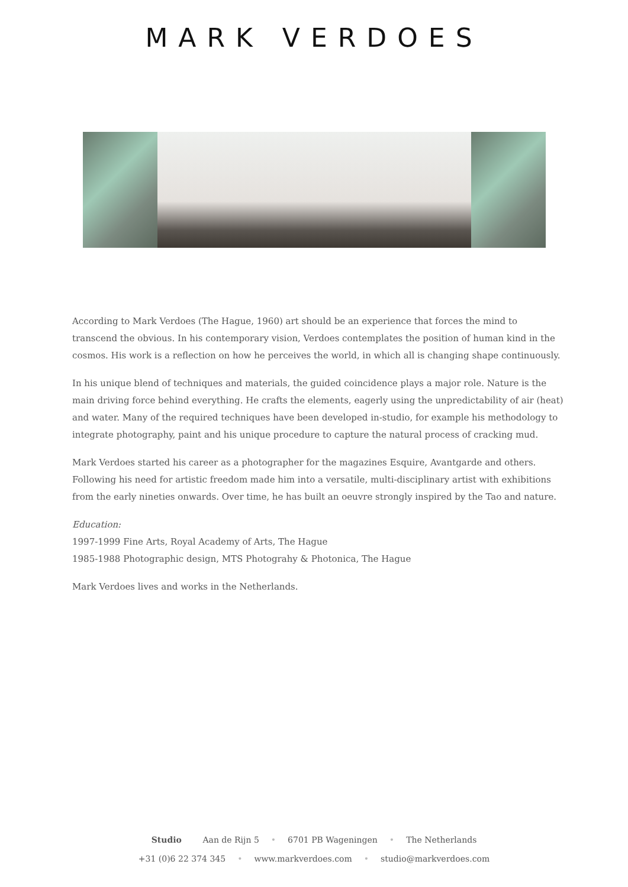MARK VERDOES
According to Mark Verdoes (The Hague, 1960) art should be an experience that forces the mind to transcend the obvious. In his contemporary vision, Verdoes contemplates the position of human kind in the cosmos. His work is a reflection on how he perceives the world, in which all is changing shape continuously.
In his unique blend of techniques and materials, the guided coincidence plays a major role. Nature is the main driving force behind everything. He crafts the elements, eagerly using the unpredictability of air (heat) and water. Many of the required techniques have been developed in-studio, for example his methodology to integrate photography, paint and his unique procedure to capture the natural process of cracking mud.
Mark Verdoes started his career as a photographer for the magazines Esquire, Avantgarde and others. Following his need for artistic freedom made him into a versatile, multi-disciplinary artist with exhibitions from the early nineties onwards. Over time, he has built an oeuvre strongly inspired by the Tao and nature.
Education:
1997-1999 Fine Arts, Royal Academy of Arts, The Hague
1985-1988 Photographic design, MTS Photograhy & Photonica, The Hague
Mark Verdoes lives and works in the Netherlands.
Studio Aan de Rijn 5 • 6701 PB Wageningen • The Netherlands
+31 (0)6 22 374 345 • www.markverdoes.com • studio@markverdoes.com